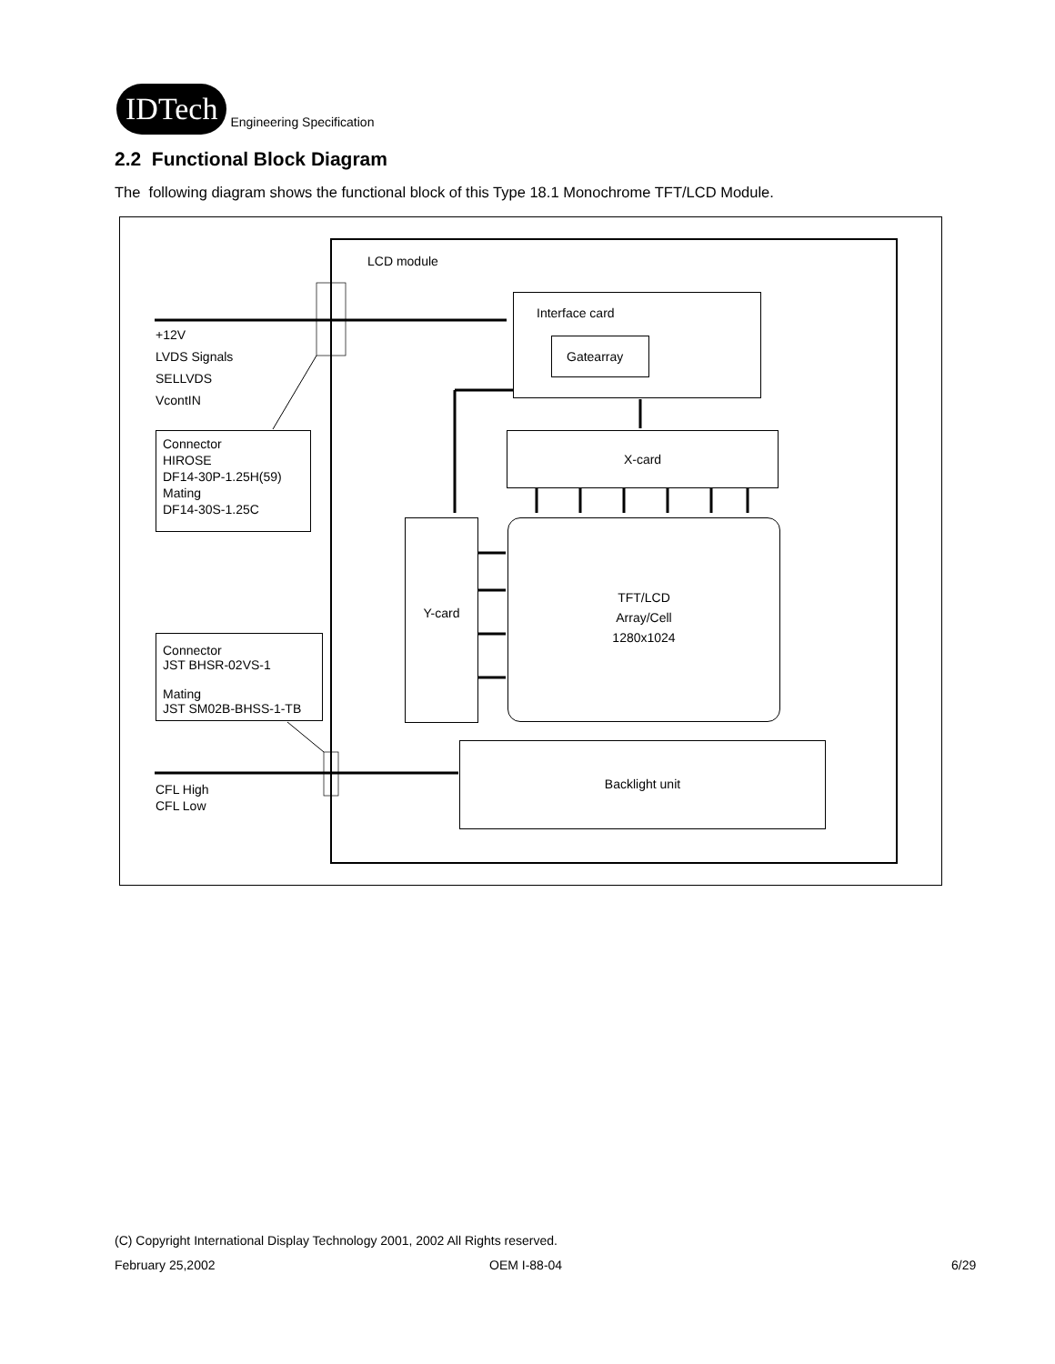IDTech
Engineering Specification
2.2 Functional Block Diagram
The following diagram shows the functional block of this Type 18.1 Monochrome TFT/LCD Module.
LCD module
+12V
LVDS Signals
SELLVDS
VcontIN
Interface card
Gatearray
Connector
HIROSE
DF14-30P-1.25H(59)
Mating
DF14-30S-1.25C
X-card
Y-card
TFT/LCD
Array/Cell
1280x1024
Connector
JST BHSR-02VS-1
Mating
JST SM02B-BHSS-1-TB
Backlight unit
CFL High
CFL Low
(C) Copyright International Display Technology 2001, 2002 All Rights reserved.
February 25,2002 OEM I-88-04 6/29